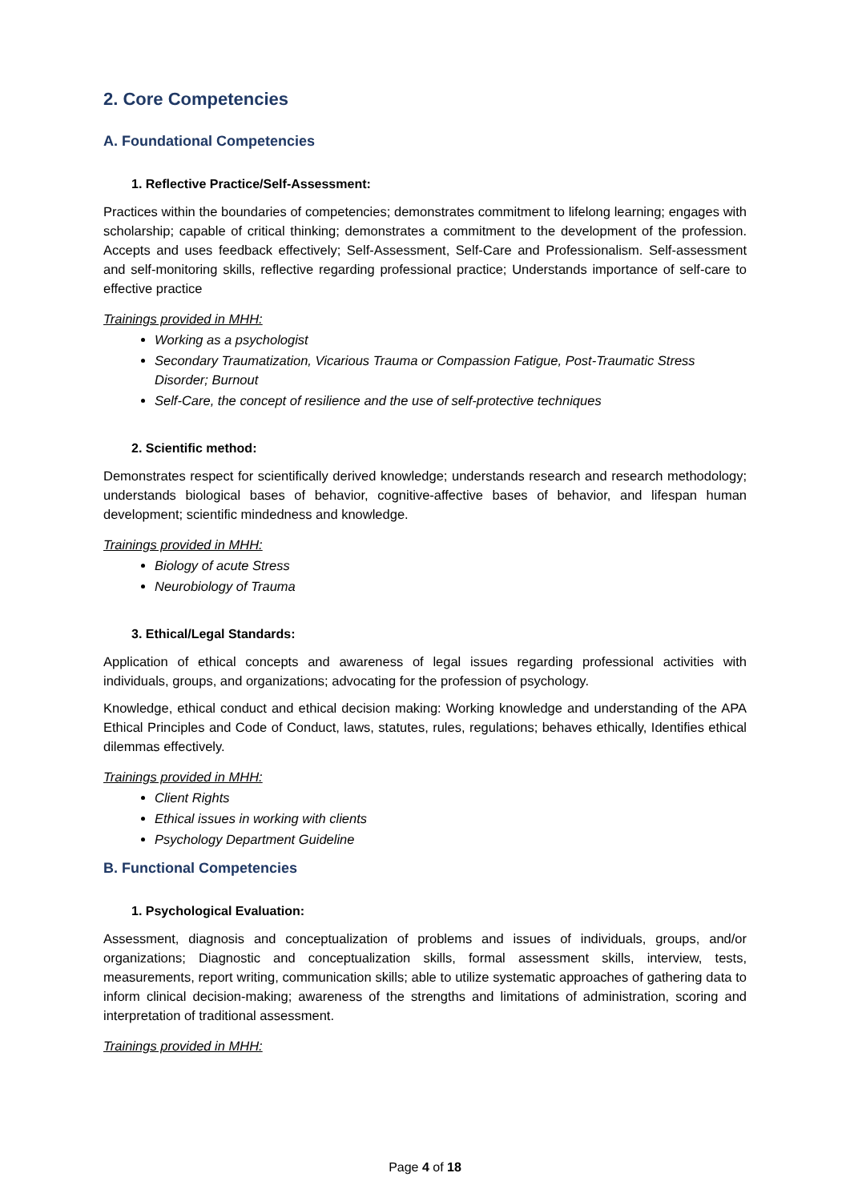2. Core Competencies
A. Foundational Competencies
1. Reflective Practice/Self-Assessment:
Practices within the boundaries of competencies; demonstrates commitment to lifelong learning; engages with scholarship; capable of critical thinking; demonstrates a commitment to the development of the profession. Accepts and uses feedback effectively; Self-Assessment, Self-Care and Professionalism. Self-assessment and self-monitoring skills, reflective regarding professional practice; Understands importance of self-care to effective practice
Trainings provided in MHH:
Working as a psychologist
Secondary Traumatization, Vicarious Trauma or Compassion Fatigue, Post-Traumatic Stress Disorder; Burnout
Self-Care, the concept of resilience and the use of self-protective techniques
2. Scientific method:
Demonstrates respect for scientifically derived knowledge; understands research and research methodology; understands biological bases of behavior, cognitive-affective bases of behavior, and lifespan human development; scientific mindedness and knowledge.
Trainings provided in MHH:
Biology of acute Stress
Neurobiology of Trauma
3. Ethical/Legal Standards:
Application of ethical concepts and awareness of legal issues regarding professional activities with individuals, groups, and organizations; advocating for the profession of psychology.
Knowledge, ethical conduct and ethical decision making: Working knowledge and understanding of the APA Ethical Principles and Code of Conduct, laws, statutes, rules, regulations; behaves ethically, Identifies ethical dilemmas effectively.
Trainings provided in MHH:
Client Rights
Ethical issues in working with clients
Psychology Department Guideline
B. Functional Competencies
1. Psychological Evaluation:
Assessment, diagnosis and conceptualization of problems and issues of individuals, groups, and/or organizations; Diagnostic and conceptualization skills, formal assessment skills, interview, tests, measurements, report writing, communication skills; able to utilize systematic approaches of gathering data to inform clinical decision-making; awareness of the strengths and limitations of administration, scoring and interpretation of traditional assessment.
Trainings provided in MHH:
Page 4 of 18